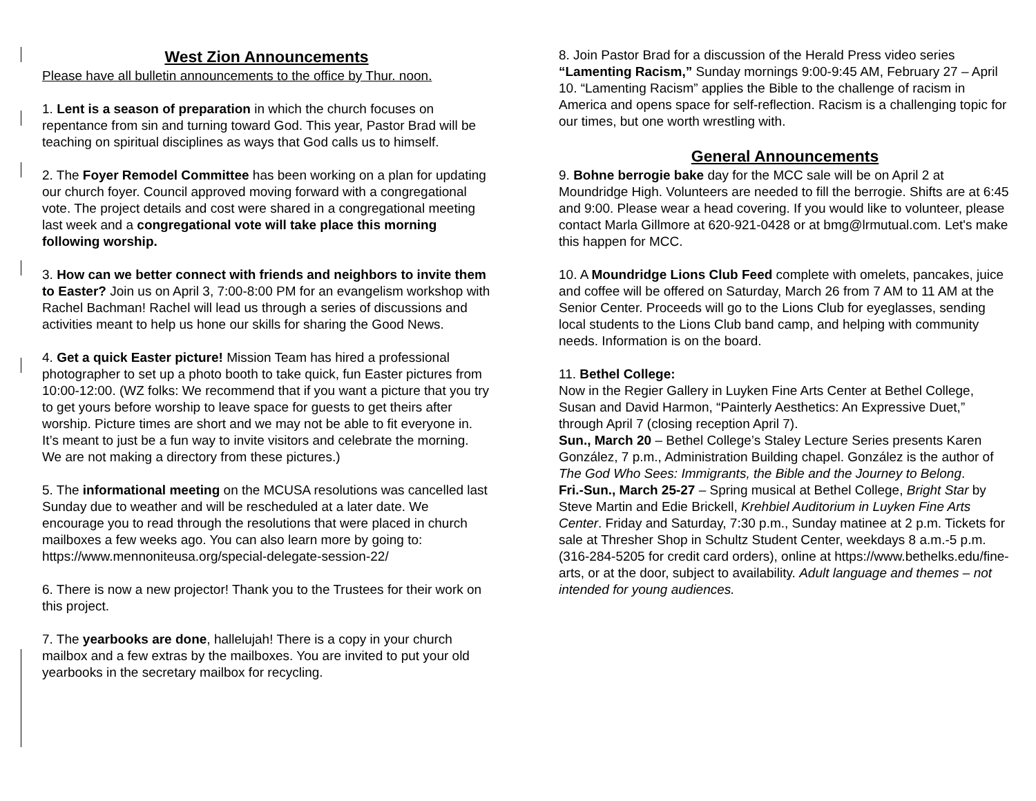West Zion Announcements
Please have all bulletin announcements to the office by Thur. noon.
1. Lent is a season of preparation in which the church focuses on repentance from sin and turning toward God. This year, Pastor Brad will be teaching on spiritual disciplines as ways that God calls us to himself.
2. The Foyer Remodel Committee has been working on a plan for updating our church foyer. Council approved moving forward with a congregational vote. The project details and cost were shared in a congregational meeting last week and a congregational vote will take place this morning following worship.
3. How can we better connect with friends and neighbors to invite them to Easter? Join us on April 3, 7:00-8:00 PM for an evangelism workshop with Rachel Bachman! Rachel will lead us through a series of discussions and activities meant to help us hone our skills for sharing the Good News.
4. Get a quick Easter picture! Mission Team has hired a professional photographer to set up a photo booth to take quick, fun Easter pictures from 10:00-12:00. (WZ folks: We recommend that if you want a picture that you try to get yours before worship to leave space for guests to get theirs after worship. Picture times are short and we may not be able to fit everyone in. It’s meant to just be a fun way to invite visitors and celebrate the morning. We are not making a directory from these pictures.)
5. The informational meeting on the MCUSA resolutions was cancelled last Sunday due to weather and will be rescheduled at a later date. We encourage you to read through the resolutions that were placed in church mailboxes a few weeks ago. You can also learn more by going to: https://www.mennoniteusa.org/special-delegate-session-22/
6. There is now a new projector! Thank you to the Trustees for their work on this project.
7. The yearbooks are done, hallelujah! There is a copy in your church mailbox and a few extras by the mailboxes. You are invited to put your old yearbooks in the secretary mailbox for recycling.
8. Join Pastor Brad for a discussion of the Herald Press video series “Lamenting Racism,” Sunday mornings 9:00-9:45 AM, February 27 – April 10. “Lamenting Racism” applies the Bible to the challenge of racism in America and opens space for self-reflection. Racism is a challenging topic for our times, but one worth wrestling with.
General Announcements
9. Bohne berrogie bake day for the MCC sale will be on April 2 at Moundridge High. Volunteers are needed to fill the berrogie. Shifts are at 6:45 and 9:00. Please wear a head covering. If you would like to volunteer, please contact Marla Gillmore at 620-921-0428 or at bmg@lrmutual.com. Let's make this happen for MCC.
10. A Moundridge Lions Club Feed complete with omelets, pancakes, juice and coffee will be offered on Saturday, March 26 from 7 AM to 11 AM at the Senior Center. Proceeds will go to the Lions Club for eyeglasses, sending local students to the Lions Club band camp, and helping with community needs. Information is on the board.
11. Bethel College:
Now in the Regier Gallery in Luyken Fine Arts Center at Bethel College, Susan and David Harmon, “Painterly Aesthetics: An Expressive Duet,” through April 7 (closing reception April 7).
Sun., March 20 – Bethel College’s Staley Lecture Series presents Karen González, 7 p.m., Administration Building chapel. González is the author of The God Who Sees: Immigrants, the Bible and the Journey to Belong.
Fri.-Sun., March 25-27 – Spring musical at Bethel College, Bright Star by Steve Martin and Edie Brickell, Krehbiel Auditorium in Luyken Fine Arts Center. Friday and Saturday, 7:30 p.m., Sunday matinee at 2 p.m. Tickets for sale at Thresher Shop in Schultz Student Center, weekdays 8 a.m.-5 p.m. (316-284-5205 for credit card orders), online at https://www.bethelks.edu/fine-arts, or at the door, subject to availability. Adult language and themes – not intended for young audiences.